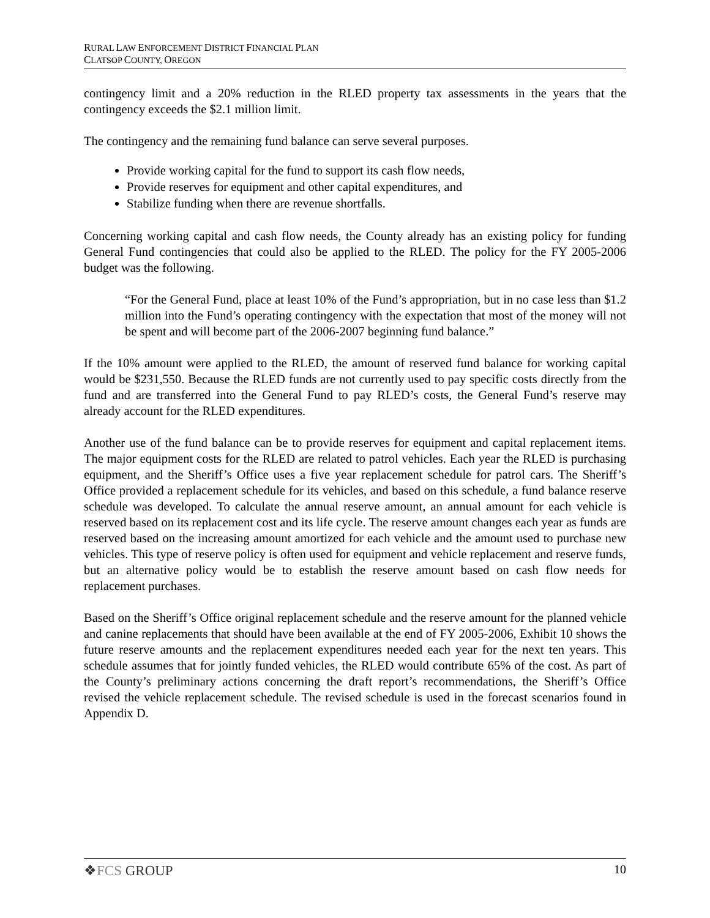RURAL LAW ENFORCEMENT DISTRICT FINANCIAL PLAN
CLATSOP COUNTY, OREGON
contingency limit and a 20% reduction in the RLED property tax assessments in the years that the contingency exceeds the $2.1 million limit.
The contingency and the remaining fund balance can serve several purposes.
Provide working capital for the fund to support its cash flow needs,
Provide reserves for equipment and other capital expenditures, and
Stabilize funding when there are revenue shortfalls.
Concerning working capital and cash flow needs, the County already has an existing policy for funding General Fund contingencies that could also be applied to the RLED. The policy for the FY 2005-2006 budget was the following.
“For the General Fund, place at least 10% of the Fund’s appropriation, but in no case less than $1.2 million into the Fund’s operating contingency with the expectation that most of the money will not be spent and will become part of the 2006-2007 beginning fund balance.”
If the 10% amount were applied to the RLED, the amount of reserved fund balance for working capital would be $231,550. Because the RLED funds are not currently used to pay specific costs directly from the fund and are transferred into the General Fund to pay RLED’s costs, the General Fund’s reserve may already account for the RLED expenditures.
Another use of the fund balance can be to provide reserves for equipment and capital replacement items. The major equipment costs for the RLED are related to patrol vehicles. Each year the RLED is purchasing equipment, and the Sheriff’s Office uses a five year replacement schedule for patrol cars. The Sheriff’s Office provided a replacement schedule for its vehicles, and based on this schedule, a fund balance reserve schedule was developed. To calculate the annual reserve amount, an annual amount for each vehicle is reserved based on its replacement cost and its life cycle. The reserve amount changes each year as funds are reserved based on the increasing amount amortized for each vehicle and the amount used to purchase new vehicles. This type of reserve policy is often used for equipment and vehicle replacement and reserve funds, but an alternative policy would be to establish the reserve amount based on cash flow needs for replacement purchases.
Based on the Sheriff’s Office original replacement schedule and the reserve amount for the planned vehicle and canine replacements that should have been available at the end of FY 2005-2006, Exhibit 10 shows the future reserve amounts and the replacement expenditures needed each year for the next ten years. This schedule assumes that for jointly funded vehicles, the RLED would contribute 65% of the cost. As part of the County’s preliminary actions concerning the draft report’s recommendations, the Sheriff’s Office revised the vehicle replacement schedule. The revised schedule is used in the forecast scenarios found in Appendix D.
❖FCS GROUP
10